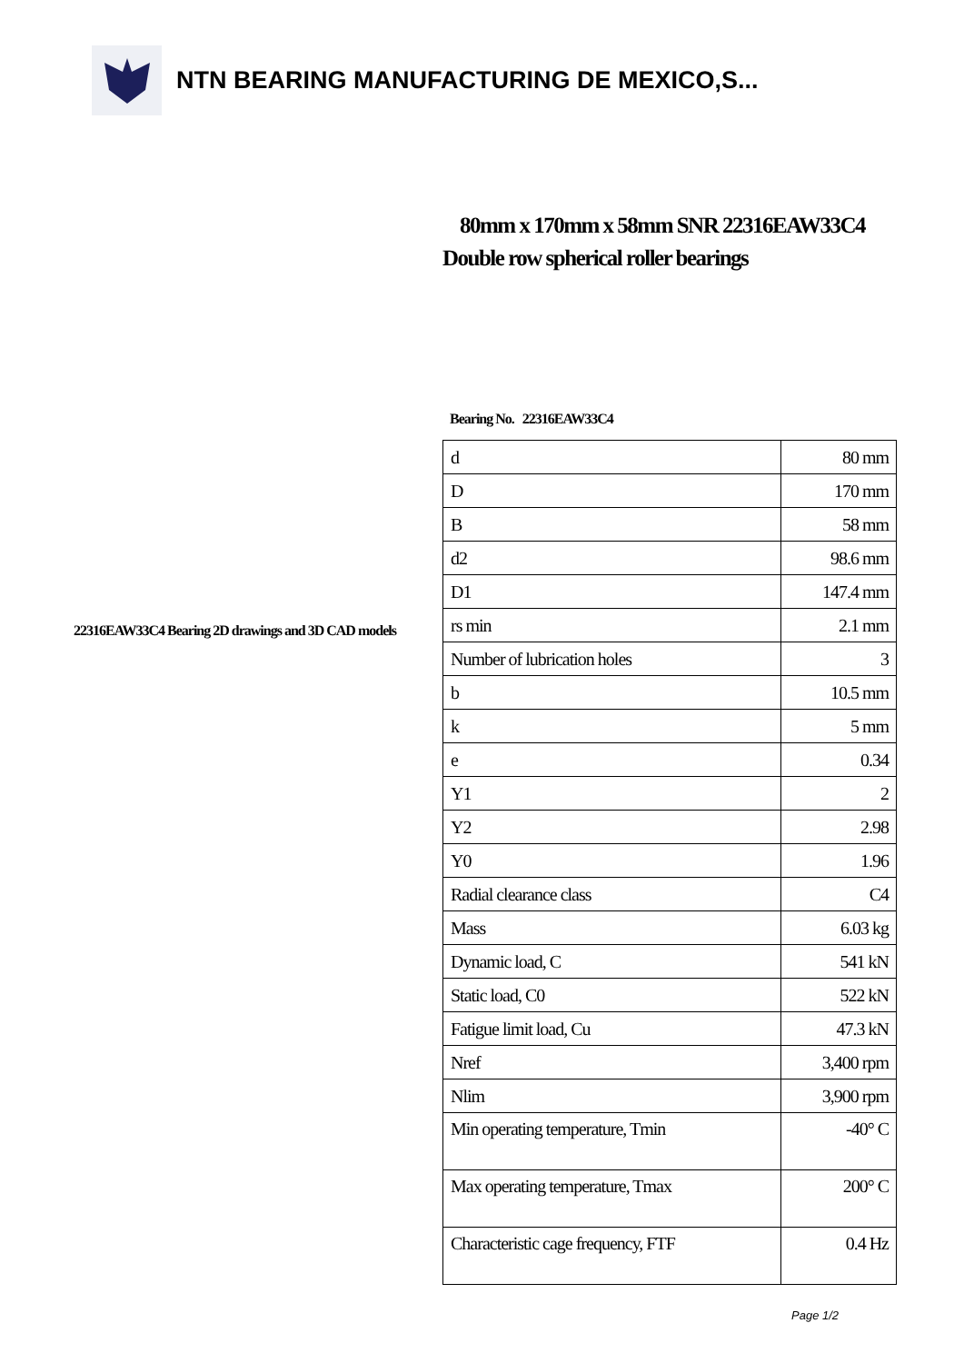NTN BEARING MANUFACTURING DE MEXICO,S...
80mm x 170mm x 58mm SNR 22316EAW33C4 Double row spherical roller bearings
Bearing No. 22316EAW33C4
| d | 80 mm |
| D | 170 mm |
| B | 58 mm |
| d2 | 98.6 mm |
| D1 | 147.4 mm |
| rs min | 2.1 mm |
| Number of lubrication holes | 3 |
| b | 10.5 mm |
| k | 5 mm |
| e | 0.34 |
| Y1 | 2 |
| Y2 | 2.98 |
| Y0 | 1.96 |
| Radial clearance class | C4 |
| Mass | 6.03 kg |
| Dynamic load, C | 541 kN |
| Static load, C0 | 522 kN |
| Fatigue limit load, Cu | 47.3 kN |
| Nref | 3,400 rpm |
| Nlim | 3,900 rpm |
| Min operating temperature, Tmin | -40° C |
| Max operating temperature, Tmax | 200° C |
| Characteristic cage frequency, FTF | 0.4 Hz |
22316EAW33C4 Bearing 2D drawings and 3D CAD models
Page 1/2